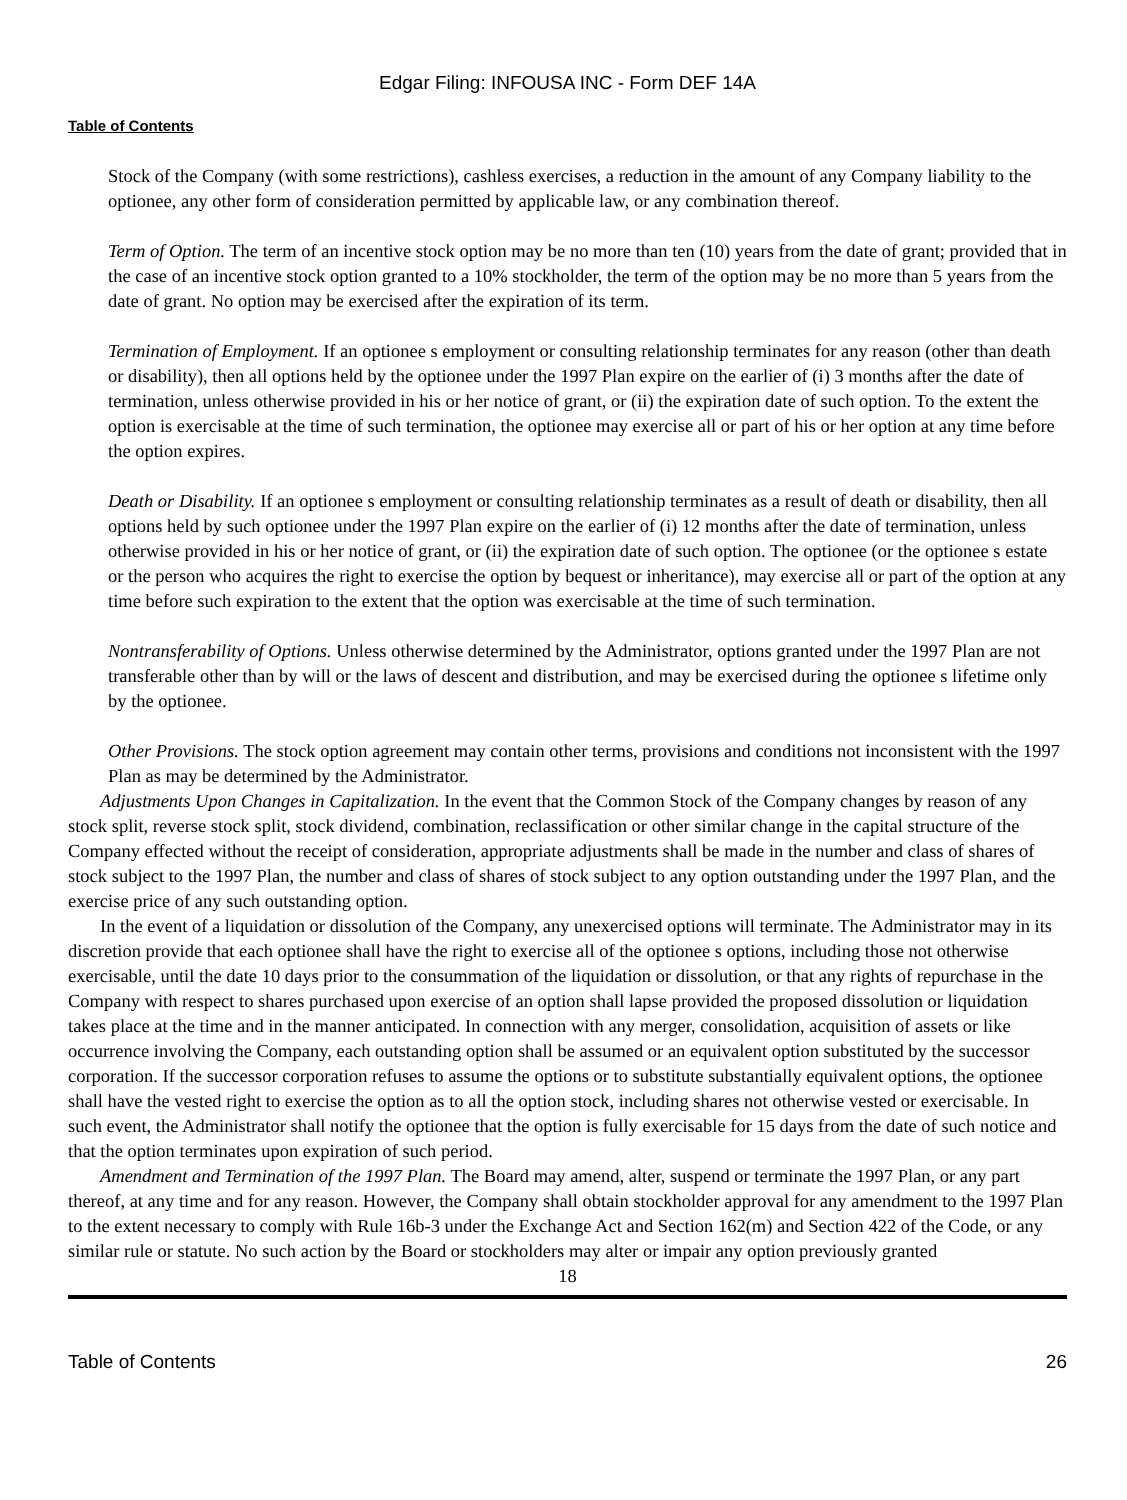Edgar Filing: INFOUSA INC - Form DEF 14A
Table of Contents
Stock of the Company (with some restrictions), cashless exercises, a reduction in the amount of any Company liability to the optionee, any other form of consideration permitted by applicable law, or any combination thereof.
Term of Option. The term of an incentive stock option may be no more than ten (10) years from the date of grant; provided that in the case of an incentive stock option granted to a 10% stockholder, the term of the option may be no more than 5 years from the date of grant. No option may be exercised after the expiration of its term.
Termination of Employment. If an optionee s employment or consulting relationship terminates for any reason (other than death or disability), then all options held by the optionee under the 1997 Plan expire on the earlier of (i) 3 months after the date of termination, unless otherwise provided in his or her notice of grant, or (ii) the expiration date of such option. To the extent the option is exercisable at the time of such termination, the optionee may exercise all or part of his or her option at any time before the option expires.
Death or Disability. If an optionee s employment or consulting relationship terminates as a result of death or disability, then all options held by such optionee under the 1997 Plan expire on the earlier of (i) 12 months after the date of termination, unless otherwise provided in his or her notice of grant, or (ii) the expiration date of such option. The optionee (or the optionee s estate or the person who acquires the right to exercise the option by bequest or inheritance), may exercise all or part of the option at any time before such expiration to the extent that the option was exercisable at the time of such termination.
Nontransferability of Options. Unless otherwise determined by the Administrator, options granted under the 1997 Plan are not transferable other than by will or the laws of descent and distribution, and may be exercised during the optionee s lifetime only by the optionee.
Other Provisions. The stock option agreement may contain other terms, provisions and conditions not inconsistent with the 1997 Plan as may be determined by the Administrator.
Adjustments Upon Changes in Capitalization. In the event that the Common Stock of the Company changes by reason of any stock split, reverse stock split, stock dividend, combination, reclassification or other similar change in the capital structure of the Company effected without the receipt of consideration, appropriate adjustments shall be made in the number and class of shares of stock subject to the 1997 Plan, the number and class of shares of stock subject to any option outstanding under the 1997 Plan, and the exercise price of any such outstanding option.
In the event of a liquidation or dissolution of the Company, any unexercised options will terminate. The Administrator may in its discretion provide that each optionee shall have the right to exercise all of the optionee s options, including those not otherwise exercisable, until the date 10 days prior to the consummation of the liquidation or dissolution, or that any rights of repurchase in the Company with respect to shares purchased upon exercise of an option shall lapse provided the proposed dissolution or liquidation takes place at the time and in the manner anticipated. In connection with any merger, consolidation, acquisition of assets or like occurrence involving the Company, each outstanding option shall be assumed or an equivalent option substituted by the successor corporation. If the successor corporation refuses to assume the options or to substitute substantially equivalent options, the optionee shall have the vested right to exercise the option as to all the option stock, including shares not otherwise vested or exercisable. In such event, the Administrator shall notify the optionee that the option is fully exercisable for 15 days from the date of such notice and that the option terminates upon expiration of such period.
Amendment and Termination of the 1997 Plan. The Board may amend, alter, suspend or terminate the 1997 Plan, or any part thereof, at any time and for any reason. However, the Company shall obtain stockholder approval for any amendment to the 1997 Plan to the extent necessary to comply with Rule 16b-3 under the Exchange Act and Section 162(m) and Section 422 of the Code, or any similar rule or statute. No such action by the Board or stockholders may alter or impair any option previously granted
18
Table of Contents 26